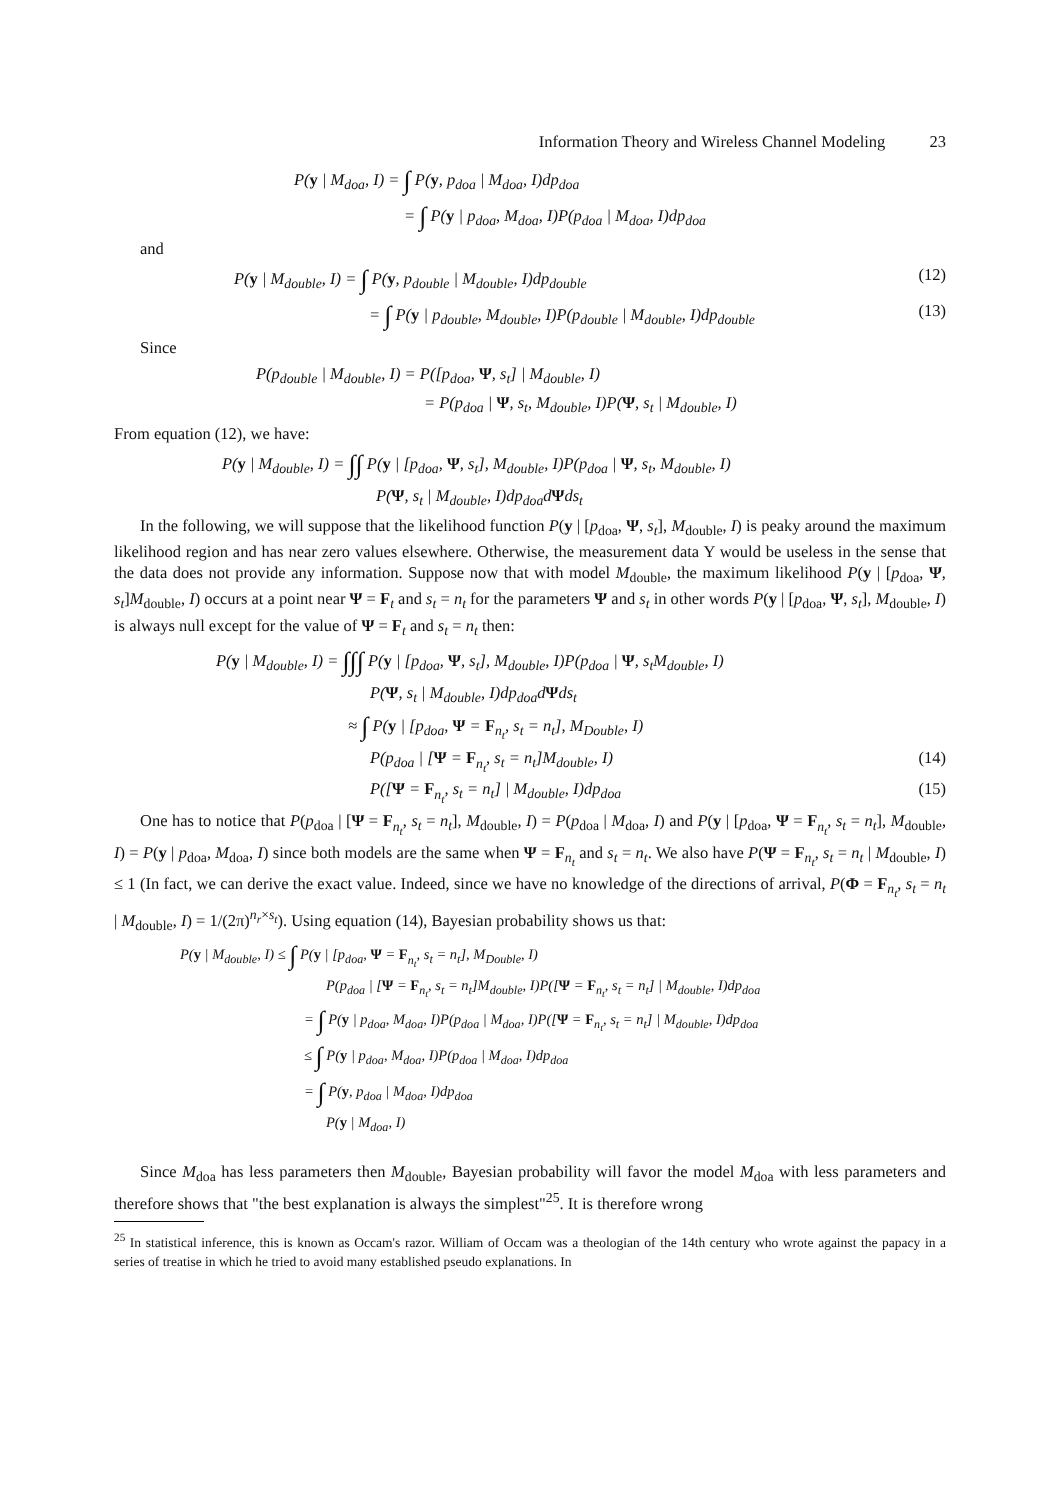Information Theory and Wireless Channel Modeling 23
P(y | M<sub>doa</sub>, I) = ∫ P(y, p<sub>doa</sub> | M<sub>doa</sub>, I)dp<sub>doa</sub>
= ∫ P(y | p<sub>doa</sub>, M<sub>doa</sub>, I)P(p<sub>doa</sub> | M<sub>doa</sub>, I)dp<sub>doa</sub>
and
P(y | M<sub>double</sub>, I) = ∫ P(y, p<sub>double</sub> | M<sub>double</sub>, I)dp<sub>double</sub>
(12)
= ∫ P(y | p<sub>double</sub>, M<sub>double</sub>, I)P(p<sub>double</sub> | M<sub>double</sub>, I)dp<sub>double</sub>
(13)
Since
P(p<sub>double</sub> | M<sub>double</sub>, I) = P([p<sub>doa</sub>, Ψ, s<sub>t</sub>] | M<sub>double</sub>, I)
= P(p<sub>doa</sub> | Ψ, s<sub>t</sub>, M<sub>double</sub>, I)P(Ψ, s<sub>t</sub> | M<sub>double</sub>, I)
From equation (12), we have:
P(y | M<sub>double</sub>, I) = ∫∫ P(y | [p<sub>doa</sub>, Ψ, s<sub>t</sub>], M<sub>double</sub>, I)P(p<sub>doa</sub> | Ψ, s<sub>t</sub>, M<sub>double</sub>, I)
P(Ψ, s<sub>t</sub> | M<sub>double</sub>, I)dp<sub>doa</sub>dΨds<sub>t</sub>
In the following, we will suppose that the likelihood function P(y | [p<sub>doa</sub>, Ψ, s<sub>t</sub>], M<sub>double</sub>, I) is peaky around the maximum likelihood region and has near zero values elsewhere. Otherwise, the measurement data Y would be useless in the sense that the data does not provide any information. Suppose now that with model M<sub>double</sub>, the maximum likelihood P(y | [p<sub>doa</sub>, Ψ, s<sub>t</sub>]M<sub>double</sub>, I) occurs at a point near Ψ = F<sub>t</sub> and s<sub>t</sub> = n<sub>t</sub> for the parameters Ψ and s<sub>t</sub> in other words P(y | [p<sub>doa</sub>, Ψ, s<sub>t</sub>], M<sub>double</sub>, I) is always null except for the value of Ψ = F<sub>t</sub> and s<sub>t</sub> = n<sub>t</sub> then:
P(y | M<sub>double</sub>, I) = ∫∫∫ P(y | [p<sub>doa</sub>, Ψ, s<sub>t</sub>], M<sub>double</sub>, I)P(p<sub>doa</sub> | Ψ, s<sub>t</sub>M<sub>double</sub>, I)
P(Ψ, s<sub>t</sub> | M<sub>double</sub>, I)dp<sub>doa</sub>dΨds<sub>t</sub>
≈ ∫ P(y | [p<sub>doa</sub>, Ψ = F<sub>n<sub>t</sub></sub>, s<sub>t</sub> = n<sub>t</sub>], M<sub>Double</sub>, I)
P(p<sub>doa</sub> | [Ψ = F<sub>n<sub>t</sub></sub>, s<sub>t</sub> = n<sub>t</sub>]M<sub>double</sub>, I)
(14)
P([Ψ = F<sub>n<sub>t</sub></sub>, s<sub>t</sub> = n<sub>t</sub>] | M<sub>double</sub>, I)dp<sub>doa</sub>
(15)
One has to notice that P(p<sub>doa</sub> | [Ψ = F<sub>n<sub>t</sub></sub>, s<sub>t</sub> = n<sub>t</sub>], M<sub>double</sub>, I) = P(p<sub>doa</sub> | M<sub>doa</sub>, I) and P(y | [p<sub>doa</sub>, Ψ = F<sub>n<sub>t</sub></sub>, s<sub>t</sub> = n<sub>t</sub>], M<sub>double</sub>, I) = P(y | p<sub>doa</sub>, M<sub>doa</sub>, I) since both models are the same when Ψ = F<sub>n<sub>t</sub></sub> and s<sub>t</sub> = n<sub>t</sub>. We also have P(Ψ = F<sub>n<sub>t</sub></sub>, s<sub>t</sub> = n<sub>t</sub> | M<sub>double</sub>, I) ≤ 1 (In fact, we can derive the exact value. Indeed, since we have no knowledge of the directions of arrival, P(Φ = F<sub>n<sub>t</sub></sub>, s<sub>t</sub> = n<sub>t</sub> | M<sub>double</sub>, I) = 1/(2π)<sup>n<sub>r</sub>×s<sub>t</sub></sup>). Using equation (14), Bayesian probability shows us that:
P(y | M<sub>double</sub>, I) ≤ ∫ P(y | [p<sub>doa</sub>, Ψ = F<sub>n<sub>t</sub></sub>, s<sub>t</sub> = n<sub>t</sub>], M<sub>Double</sub>, I)
P(p<sub>doa</sub> | [Ψ = F<sub>n<sub>t</sub></sub>, s<sub>t</sub> = n<sub>t</sub>]M<sub>double</sub>, I)P([Ψ = F<sub>n<sub>t</sub></sub>, s<sub>t</sub> = n<sub>t</sub>] | M<sub>double</sub>, I)dp<sub>doa</sub>
= ∫ P(y | p<sub>doa</sub>, M<sub>doa</sub>, I)P(p<sub>doa</sub> | M<sub>doa</sub>, I)P([Ψ = F<sub>n<sub>t</sub></sub>, s<sub>t</sub> = n<sub>t</sub>] | M<sub>double</sub>, I)dp<sub>doa</sub>
≤ ∫ P(y | p<sub>doa</sub>, M<sub>doa</sub>, I)P(p<sub>doa</sub> | M<sub>doa</sub>, I)dp<sub>doa</sub>
= ∫ P(y, p<sub>doa</sub> | M<sub>doa</sub>, I)dp<sub>doa</sub>
P(y | M<sub>doa</sub>, I)
Since M<sub>doa</sub> has less parameters then M<sub>double</sub>, Bayesian probability will favor the model M<sub>doa</sub> with less parameters and therefore shows that "the best explanation is always the simplest"<sup>25</sup>. It is therefore wrong
<sup>25</sup> In statistical inference, this is known as Occam's razor. William of Occam was a theologian of the 14th century who wrote against the papacy in a series of treatise in which he tried to avoid many established pseudo explanations. In